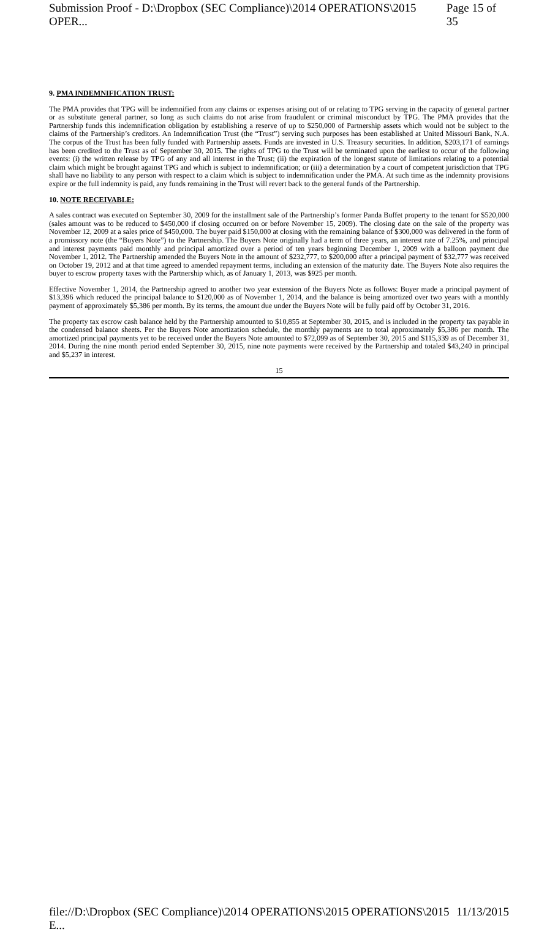Submission Proof - D:\Dropbox (SEC Compliance)\2014 OPERATIONS\2015 OPER... Page 15 of 35
9. PMA INDEMNIFICATION TRUST:
The PMA provides that TPG will be indemnified from any claims or expenses arising out of or relating to TPG serving in the capacity of general partner or as substitute general partner, so long as such claims do not arise from fraudulent or criminal misconduct by TPG. The PMA provides that the Partnership funds this indemnification obligation by establishing a reserve of up to $250,000 of Partnership assets which would not be subject to the claims of the Partnership’s creditors. An Indemnification Trust (the “Trust”) serving such purposes has been established at United Missouri Bank, N.A. The corpus of the Trust has been fully funded with Partnership assets. Funds are invested in U.S. Treasury securities. In addition, $203,171 of earnings has been credited to the Trust as of September 30, 2015. The rights of TPG to the Trust will be terminated upon the earliest to occur of the following events: (i) the written release by TPG of any and all interest in the Trust; (ii) the expiration of the longest statute of limitations relating to a potential claim which might be brought against TPG and which is subject to indemnification; or (iii) a determination by a court of competent jurisdiction that TPG shall have no liability to any person with respect to a claim which is subject to indemnification under the PMA. At such time as the indemnity provisions expire or the full indemnity is paid, any funds remaining in the Trust will revert back to the general funds of the Partnership.
10. NOTE RECEIVABLE:
A sales contract was executed on September 30, 2009 for the installment sale of the Partnership’s former Panda Buffet property to the tenant for $520,000 (sales amount was to be reduced to $450,000 if closing occurred on or before November 15, 2009). The closing date on the sale of the property was November 12, 2009 at a sales price of $450,000. The buyer paid $150,000 at closing with the remaining balance of $300,000 was delivered in the form of a promissory note (the “Buyers Note”) to the Partnership. The Buyers Note originally had a term of three years, an interest rate of 7.25%, and principal and interest payments paid monthly and principal amortized over a period of ten years beginning December 1, 2009 with a balloon payment due November 1, 2012. The Partnership amended the Buyers Note in the amount of $232,777, to $200,000 after a principal payment of $32,777 was received on October 19, 2012 and at that time agreed to amended repayment terms, including an extension of the maturity date. The Buyers Note also requires the buyer to escrow property taxes with the Partnership which, as of January 1, 2013, was $925 per month.
Effective November 1, 2014, the Partnership agreed to another two year extension of the Buyers Note as follows: Buyer made a principal payment of $13,396 which reduced the principal balance to $120,000 as of November 1, 2014, and the balance is being amortized over two years with a monthly payment of approximately $5,386 per month. By its terms, the amount due under the Buyers Note will be fully paid off by October 31, 2016.
The property tax escrow cash balance held by the Partnership amounted to $10,855 at September 30, 2015, and is included in the property tax payable in the condensed balance sheets. Per the Buyers Note amortization schedule, the monthly payments are to total approximately $5,386 per month. The amortized principal payments yet to be received under the Buyers Note amounted to $72,099 as of September 30, 2015 and $115,339 as of December 31, 2014. During the nine month period ended September 30, 2015, nine note payments were received by the Partnership and totaled $43,240 in principal and $5,237 in interest.
15
file://D:\Dropbox (SEC Compliance)\2014 OPERATIONS\2015 OPERATIONS\2015 E... 11/13/2015